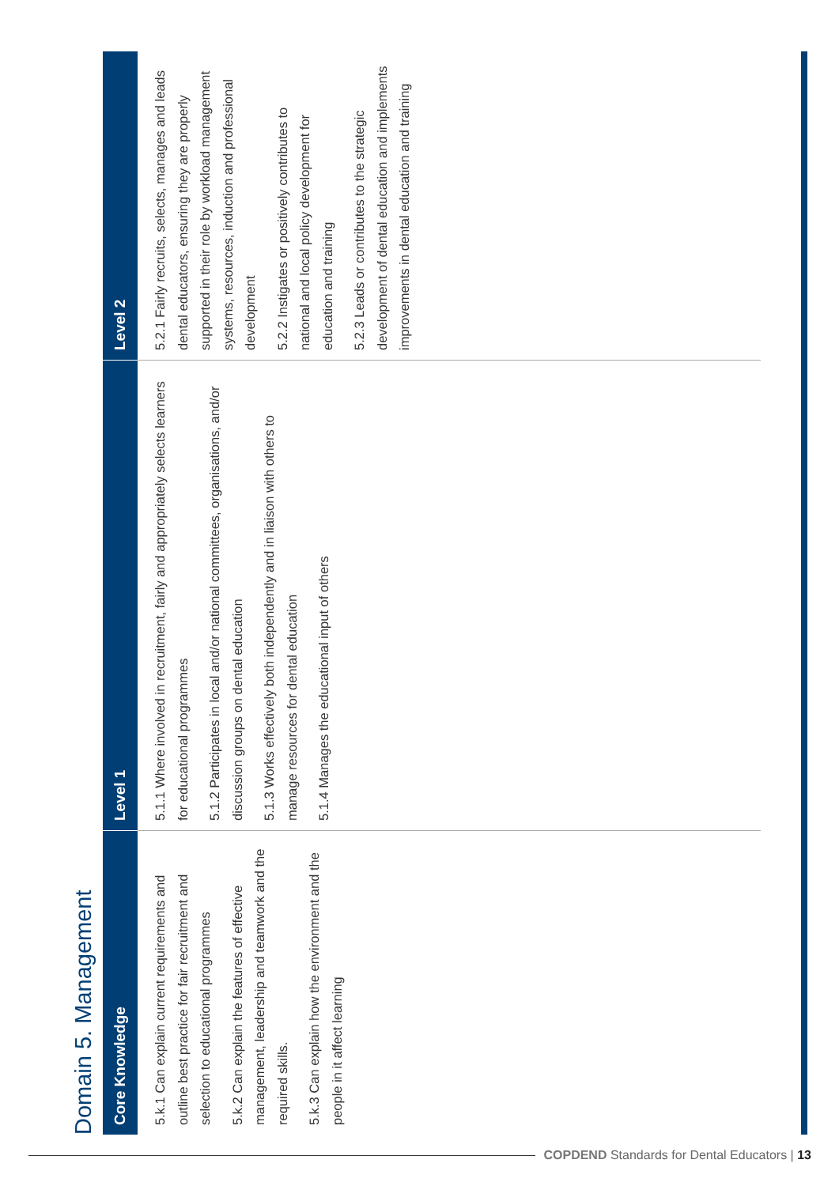Domain 5. Management
| Core Knowledge | Level 1 | Level 2 |
| --- | --- | --- |
| 5.k.1 Can explain current requirements and outline best practice for fair recruitment and selection to educational programmes 5.k.2 Can explain the features of effective management, leadership and teamwork and the required skills. 5.k.3 Can explain how the environment and the people in it affect learning | 5.1.1 Where involved in recruitment, fairly and appropriately selects learners for educational programmes 5.1.2 Participates in local and/or national committees, organisations, and/or discussion groups on dental education 5.1.3 Works effectively both independently and in liaison with others to manage resources for dental education 5.1.4 Manages the educational input of others | 5.2.1 Fairly recruits, selects, manages and leads dental educators, ensuring they are properly supported in their role by workload management systems, resources, induction and professional development 5.2.2 Instigates or positively contributes to national and local policy development for education and training 5.2.3 Leads or contributes to the strategic development of dental education and implements improvements in dental education and training |
COPDEND Standards for Dental Educators | 13